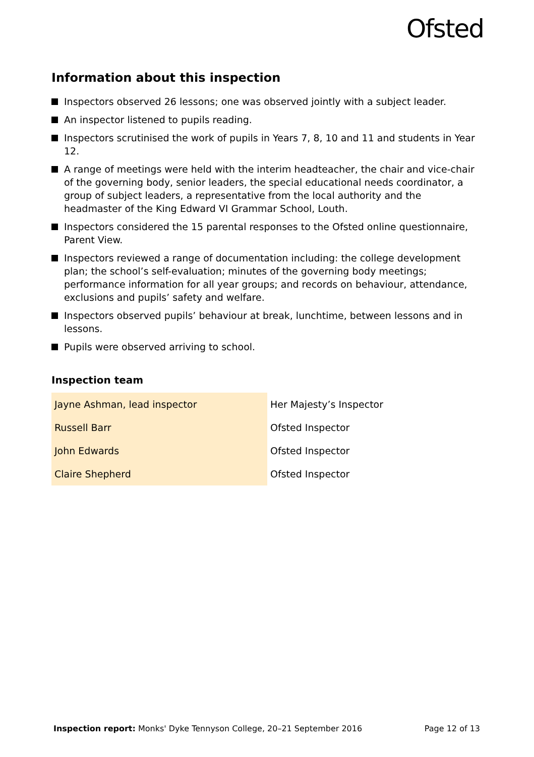Ofsted
Information about this inspection
Inspectors observed 26 lessons; one was observed jointly with a subject leader.
An inspector listened to pupils reading.
Inspectors scrutinised the work of pupils in Years 7, 8, 10 and 11 and students in Year 12.
A range of meetings were held with the interim headteacher, the chair and vice-chair of the governing body, senior leaders, the special educational needs coordinator, a group of subject leaders, a representative from the local authority and the headmaster of the King Edward VI Grammar School, Louth.
Inspectors considered the 15 parental responses to the Ofsted online questionnaire, Parent View.
Inspectors reviewed a range of documentation including: the college development plan; the school’s self-evaluation; minutes of the governing body meetings; performance information for all year groups; and records on behaviour, attendance, exclusions and pupils’ safety and welfare.
Inspectors observed pupils’ behaviour at break, lunchtime, between lessons and in lessons.
Pupils were observed arriving to school.
Inspection team
| Jayne Ashman, lead inspector | Her Majesty’s Inspector |
| Russell Barr | Ofsted Inspector |
| John Edwards | Ofsted Inspector |
| Claire Shepherd | Ofsted Inspector |
Inspection report: Monks' Dyke Tennyson College, 20–21 September 2016 Page 12 of 13